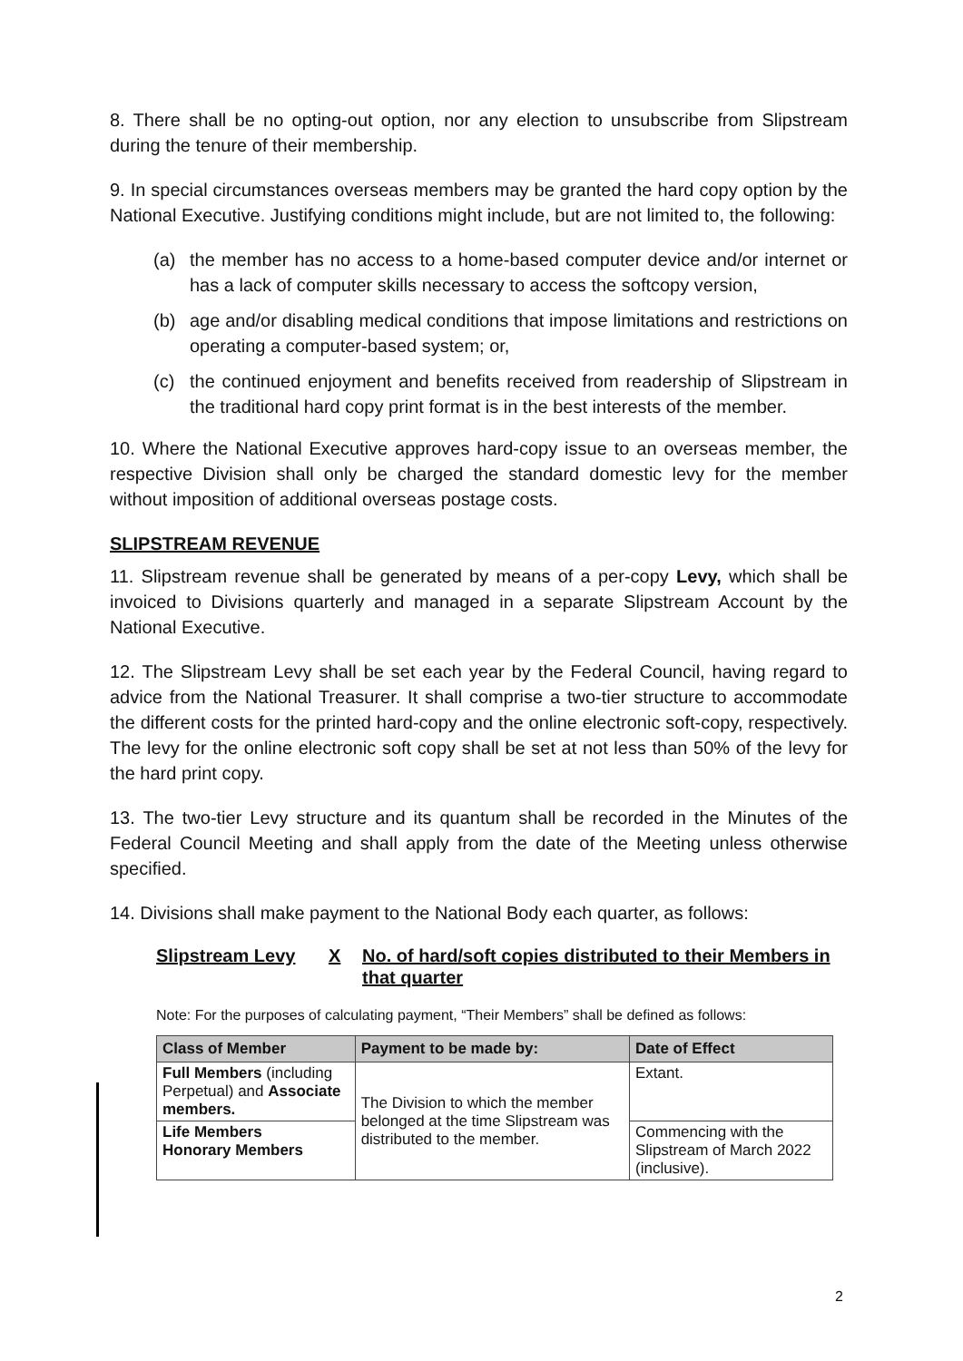8. There shall be no opting-out option, nor any election to unsubscribe from Slipstream during the tenure of their membership.
9. In special circumstances overseas members may be granted the hard copy option by the National Executive. Justifying conditions might include, but are not limited to, the following:
(a) the member has no access to a home-based computer device and/or internet or has a lack of computer skills necessary to access the softcopy version,
(b) age and/or disabling medical conditions that impose limitations and restrictions on operating a computer-based system; or,
(c) the continued enjoyment and benefits received from readership of Slipstream in the traditional hard copy print format is in the best interests of the member.
10. Where the National Executive approves hard-copy issue to an overseas member, the respective Division shall only be charged the standard domestic levy for the member without imposition of additional overseas postage costs.
SLIPSTREAM REVENUE
11. Slipstream revenue shall be generated by means of a per-copy Levy, which shall be invoiced to Divisions quarterly and managed in a separate Slipstream Account by the National Executive.
12. The Slipstream Levy shall be set each year by the Federal Council, having regard to advice from the National Treasurer. It shall comprise a two-tier structure to accommodate the different costs for the printed hard-copy and the online electronic soft-copy, respectively. The levy for the online electronic soft copy shall be set at not less than 50% of the levy for the hard print copy.
13. The two-tier Levy structure and its quantum shall be recorded in the Minutes of the Federal Council Meeting and shall apply from the date of the Meeting unless otherwise specified.
14. Divisions shall make payment to the National Body each quarter, as follows:
Slipstream Levy X No. of hard/soft copies distributed to their Members in that quarter
Note: For the purposes of calculating payment, “Their Members” shall be defined as follows:
| Class of Member | Payment to be made by: | Date of Effect |
| --- | --- | --- |
| Full Members (including Perpetual) and Associate members. | The Division to which the member belonged at the time Slipstream was distributed to the member. | Extant. |
| Life Members Honorary Members | | Commencing with the Slipstream of March 2022 (inclusive). |
2